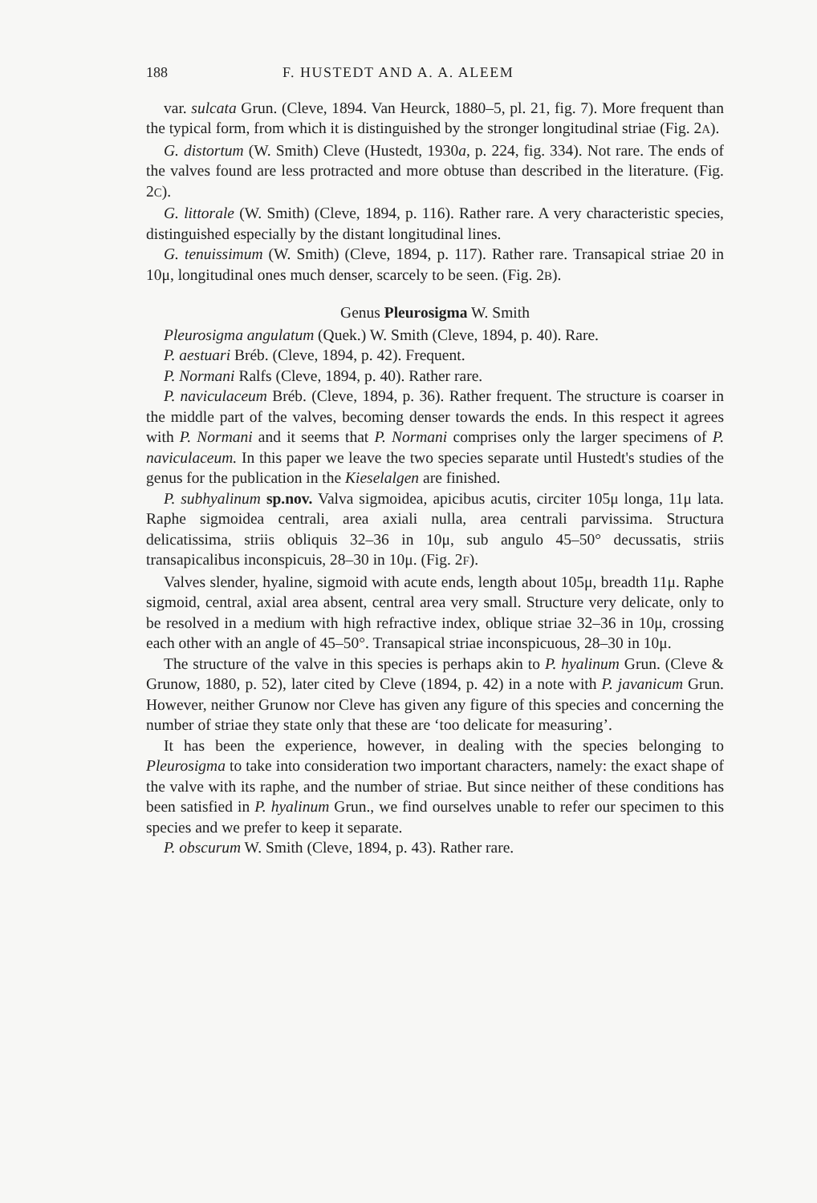188 F. HUSTEDT AND A. A. ALEEM
var. sulcata Grun. (Cleve, 1894. Van Heurck, 1880–5, pl. 21, fig. 7). More frequent than the typical form, from which it is distinguished by the stronger longitudinal striae (Fig. 2A).
G. distortum (W. Smith) Cleve (Hustedt, 1930a, p. 224, fig. 334). Not rare. The ends of the valves found are less protracted and more obtuse than described in the literature. (Fig. 2C).
G. littorale (W. Smith) (Cleve, 1894, p. 116). Rather rare. A very characteristic species, distinguished especially by the distant longitudinal lines.
G. tenuissimum (W. Smith) (Cleve, 1894, p. 117). Rather rare. Transapical striae 20 in 10μ, longitudinal ones much denser, scarcely to be seen. (Fig. 2B).
Genus Pleurosigma W. Smith
Pleurosigma angulatum (Quek.) W. Smith (Cleve, 1894, p. 40). Rare.
P. aestuari Bréb. (Cleve, 1894, p. 42). Frequent.
P. Normani Ralfs (Cleve, 1894, p. 40). Rather rare.
P. naviculaceum Bréb. (Cleve, 1894, p. 36). Rather frequent. The structure is coarser in the middle part of the valves, becoming denser towards the ends. In this respect it agrees with P. Normani and it seems that P. Normani comprises only the larger specimens of P. naviculaceum. In this paper we leave the two species separate until Hustedt's studies of the genus for the publication in the Kieselalgen are finished.
P. subhyalinum sp.nov. Valva sigmoidea, apicibus acutis, circiter 105μ longa, 11μ lata. Raphe sigmoidea centrali, area axiali nulla, area centrali parvissima. Structura delicatissima, striis obliquis 32–36 in 10μ, sub angulo 45–50° decussatis, striis transapicalibus inconspicuis, 28–30 in 10μ. (Fig. 2F).
Valves slender, hyaline, sigmoid with acute ends, length about 105μ, breadth 11μ. Raphe sigmoid, central, axial area absent, central area very small. Structure very delicate, only to be resolved in a medium with high refractive index, oblique striae 32–36 in 10μ, crossing each other with an angle of 45–50°. Transapical striae inconspicuous, 28–30 in 10μ.
The structure of the valve in this species is perhaps akin to P. hyalinum Grun. (Cleve & Grunow, 1880, p. 52), later cited by Cleve (1894, p. 42) in a note with P. javanicum Grun. However, neither Grunow nor Cleve has given any figure of this species and concerning the number of striae they state only that these are ‘too delicate for measuring’.
It has been the experience, however, in dealing with the species belonging to Pleurosigma to take into consideration two important characters, namely: the exact shape of the valve with its raphe, and the number of striae. But since neither of these conditions has been satisfied in P. hyalinum Grun., we find ourselves unable to refer our specimen to this species and we prefer to keep it separate.
P. obscurum W. Smith (Cleve, 1894, p. 43). Rather rare.